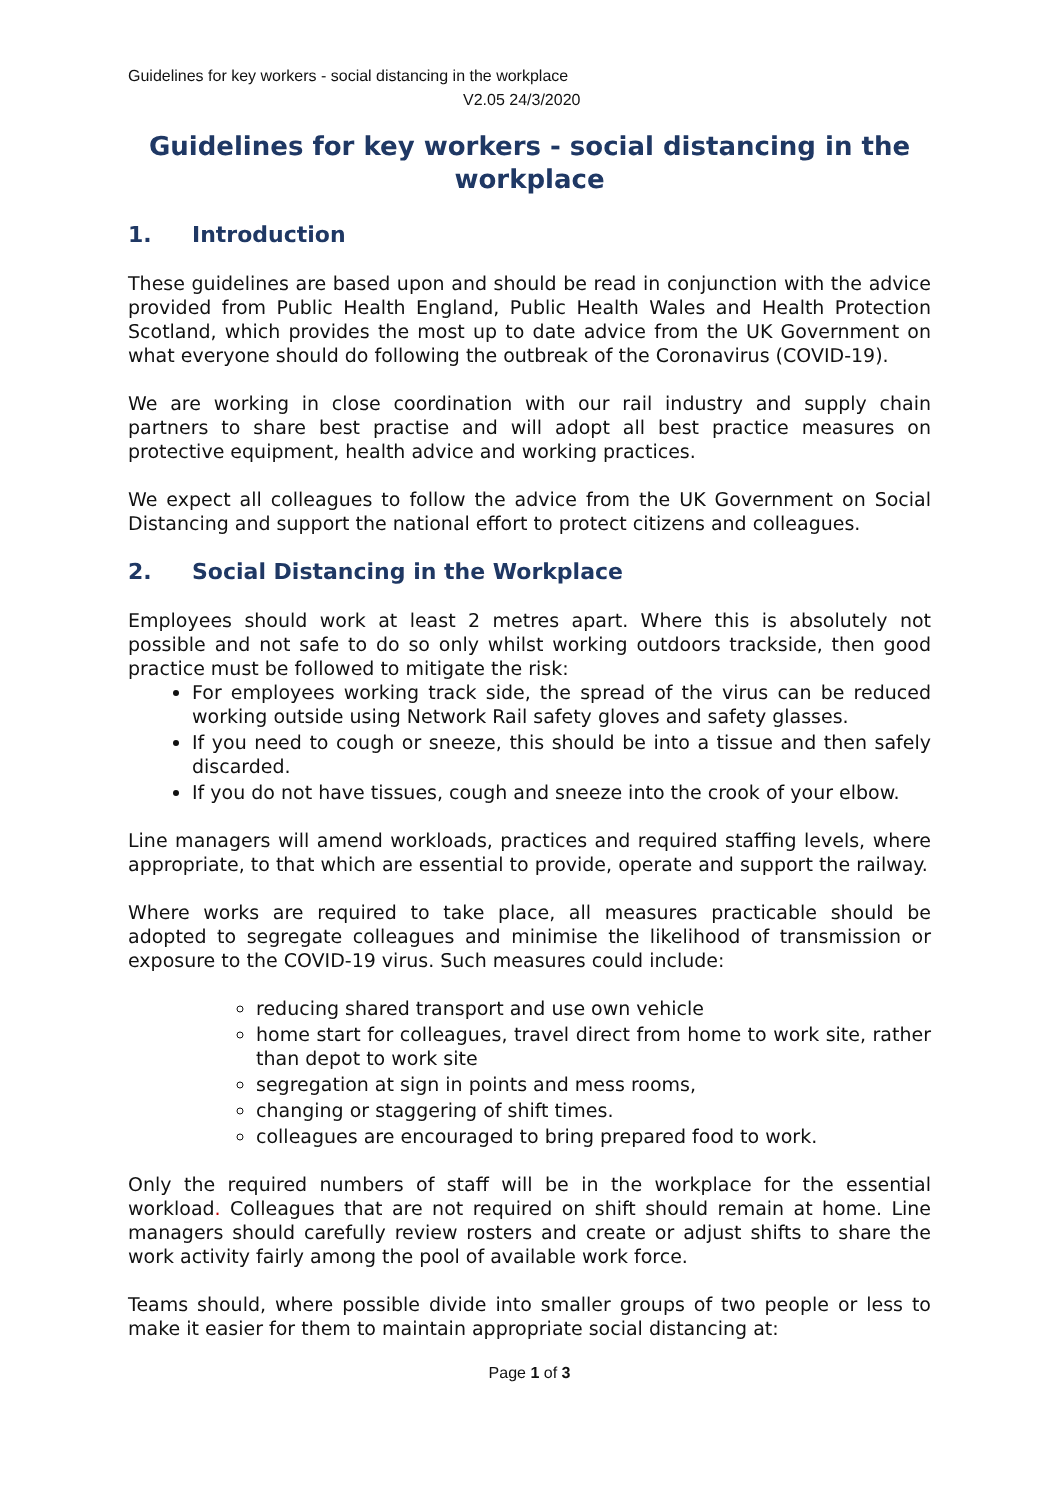Guidelines for key workers - social distancing in the workplace
V2.05 24/3/2020
Guidelines for key workers - social distancing in the workplace
1. Introduction
These guidelines are based upon and should be read in conjunction with the advice provided from Public Health England, Public Health Wales and Health Protection Scotland, which provides the most up to date advice from the UK Government on what everyone should do following the outbreak of the Coronavirus (COVID-19).
We are working in close coordination with our rail industry and supply chain partners to share best practise and will adopt all best practice measures on protective equipment, health advice and working practices.
We expect all colleagues to follow the advice from the UK Government on Social Distancing and support the national effort to protect citizens and colleagues.
2. Social Distancing in the Workplace
Employees should work at least 2 metres apart. Where this is absolutely not possible and not safe to do so only whilst working outdoors trackside, then good practice must be followed to mitigate the risk:
For employees working track side, the spread of the virus can be reduced working outside using Network Rail safety gloves and safety glasses.
If you need to cough or sneeze, this should be into a tissue and then safely discarded.
If you do not have tissues, cough and sneeze into the crook of your elbow.
Line managers will amend workloads, practices and required staffing levels, where appropriate, to that which are essential to provide, operate and support the railway.
Where works are required to take place, all measures practicable should be adopted to segregate colleagues and minimise the likelihood of transmission or exposure to the COVID-19 virus. Such measures could include:
reducing shared transport and use own vehicle
home start for colleagues, travel direct from home to work site, rather than depot to work site
segregation at sign in points and mess rooms,
changing or staggering of shift times.
colleagues are encouraged to bring prepared food to work.
Only the required numbers of staff will be in the workplace for the essential workload. Colleagues that are not required on shift should remain at home. Line managers should carefully review rosters and create or adjust shifts to share the work activity fairly among the pool of available work force.
Teams should, where possible divide into smaller groups of two people or less to make it easier for them to maintain appropriate social distancing at:
Page 1 of 3